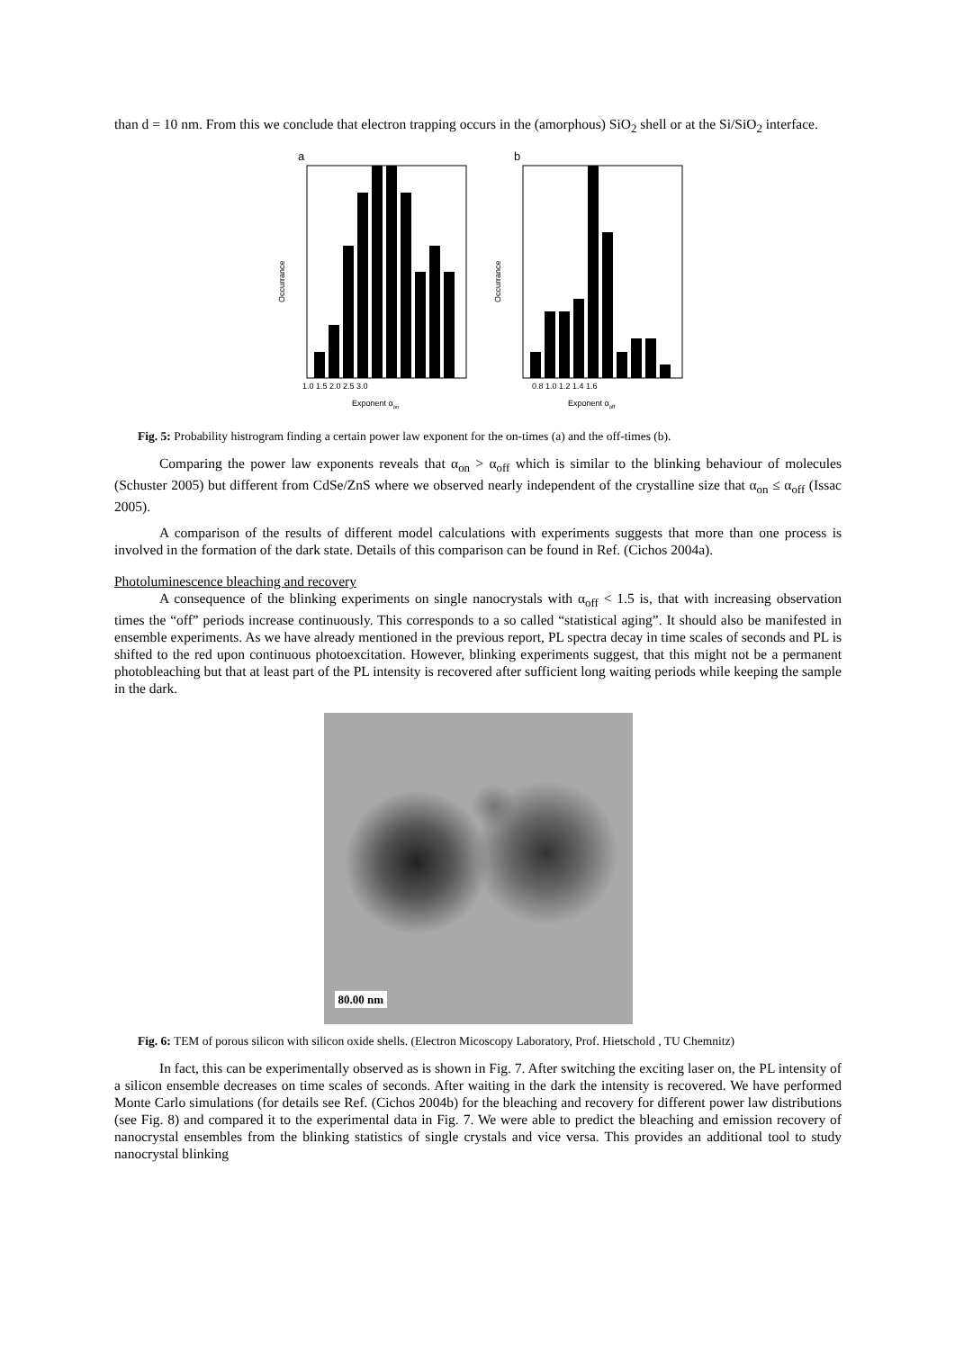than d = 10 nm. From this we conclude that electron trapping occurs in the (amorphous) SiO<sub>2</sub> shell or at the Si/SiO<sub>2</sub> interface.
a
Occurrance
1.0 1.5 2.0 2.5 3.0
Exponent αon
b
Occurrance
0.8 1.0 1.2 1.4 1.6
Exponent αoff
Fig. 5: Probability histrogram finding a certain power law exponent for the on-times (a) and the off-times (b).
Comparing the power law exponents reveals that α<sub>on</sub> > α<sub>off</sub> which is similar to the blinking behaviour of molecules (Schuster 2005) but different from CdSe/ZnS where we observed nearly independent of the crystalline size that α<sub>on</sub> ≤ α<sub>off</sub> (Issac 2005).
A comparison of the results of different model calculations with experiments suggests that more than one process is involved in the formation of the dark state. Details of this comparison can be found in Ref. (Cichos 2004a).
Photoluminescence bleaching and recovery
A consequence of the blinking experiments on single nanocrystals with α<sub>off</sub> < 1.5 is, that with increasing observation times the “off” periods increase continuously. This corresponds to a so called “statistical aging”. It should also be manifested in ensemble experiments. As we have already mentioned in the previous report, PL spectra decay in time scales of seconds and PL is shifted to the red upon continuous photoexcitation. However, blinking experiments suggest, that this might not be a permanent photobleaching but that at least part of the PL intensity is recovered after sufficient long waiting periods while keeping the sample in the dark.
80.00 nm
Fig. 6: TEM of porous silicon with silicon oxide shells. (Electron Micoscopy Laboratory, Prof. Hietschold , TU Chemnitz)
In fact, this can be experimentally observed as is shown in Fig. 7. After switching the exciting laser on, the PL intensity of a silicon ensemble decreases on time scales of seconds. After waiting in the dark the intensity is recovered. We have performed Monte Carlo simulations (for details see Ref. (Cichos 2004b) for the bleaching and recovery for different power law distributions (see Fig. 8) and compared it to the experimental data in Fig. 7. We were able to predict the bleaching and emission recovery of nanocrystal ensembles from the blinking statistics of single crystals and vice versa. This provides an additional tool to study nanocrystal blinking